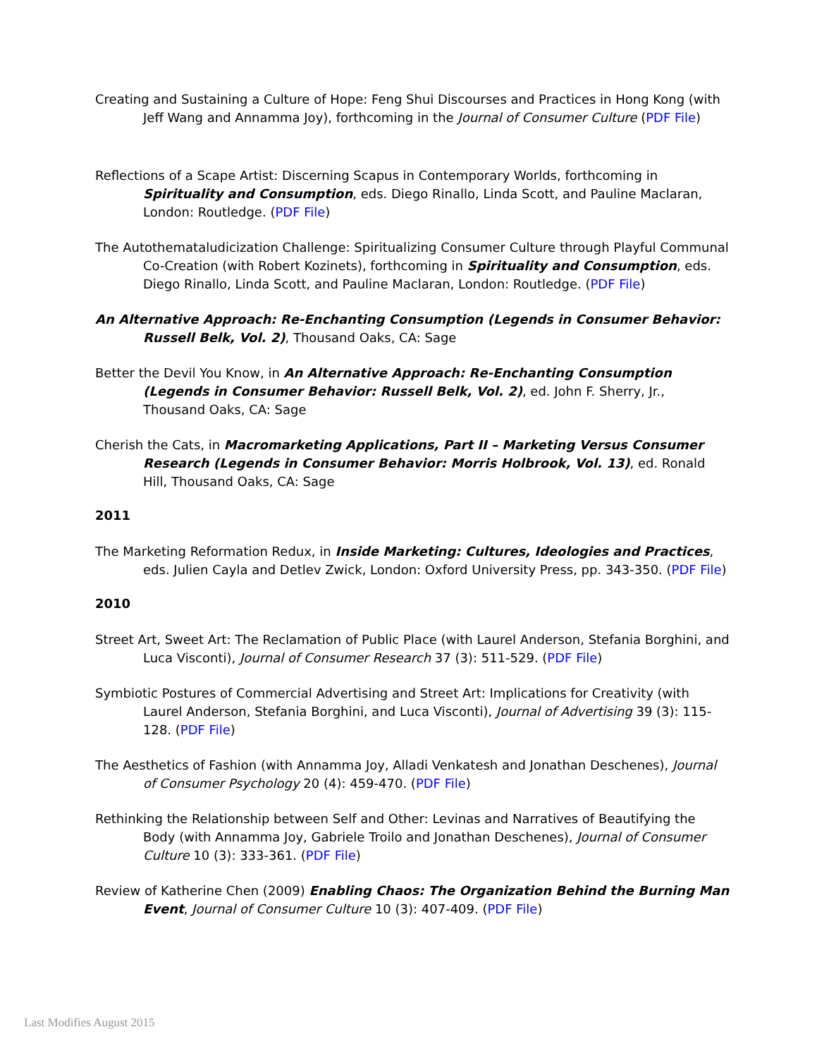Creating and Sustaining a Culture of Hope: Feng Shui Discourses and Practices in Hong Kong (with Jeff Wang and Annamma Joy), forthcoming in the Journal of Consumer Culture (PDF File)
Reflections of a Scape Artist: Discerning Scapus in Contemporary Worlds, forthcoming in Spirituality and Consumption, eds. Diego Rinallo, Linda Scott, and Pauline Maclaran, London: Routledge. (PDF File)
The Autothemataludicization Challenge: Spiritualizing Consumer Culture through Playful Communal Co-Creation (with Robert Kozinets), forthcoming in Spirituality and Consumption, eds. Diego Rinallo, Linda Scott, and Pauline Maclaran, London: Routledge. (PDF File)
An Alternative Approach: Re-Enchanting Consumption (Legends in Consumer Behavior: Russell Belk, Vol. 2), Thousand Oaks, CA: Sage
Better the Devil You Know, in An Alternative Approach: Re-Enchanting Consumption (Legends in Consumer Behavior: Russell Belk, Vol. 2), ed. John F. Sherry, Jr., Thousand Oaks, CA: Sage
Cherish the Cats, in Macromarketing Applications, Part II – Marketing Versus Consumer Research (Legends in Consumer Behavior: Morris Holbrook, Vol. 13), ed. Ronald Hill, Thousand Oaks, CA: Sage
2011
The Marketing Reformation Redux, in Inside Marketing: Cultures, Ideologies and Practices, eds. Julien Cayla and Detlev Zwick, London: Oxford University Press, pp. 343-350. (PDF File)
2010
Street Art, Sweet Art: The Reclamation of Public Place (with Laurel Anderson, Stefania Borghini, and Luca Visconti), Journal of Consumer Research 37 (3): 511-529. (PDF File)
Symbiotic Postures of Commercial Advertising and Street Art: Implications for Creativity (with Laurel Anderson, Stefania Borghini, and Luca Visconti), Journal of Advertising 39 (3): 115-128. (PDF File)
The Aesthetics of Fashion (with Annamma Joy, Alladi Venkatesh and Jonathan Deschenes), Journal of Consumer Psychology 20 (4): 459-470. (PDF File)
Rethinking the Relationship between Self and Other: Levinas and Narratives of Beautifying the Body (with Annamma Joy, Gabriele Troilo and Jonathan Deschenes), Journal of Consumer Culture 10 (3): 333-361. (PDF File)
Review of Katherine Chen (2009) Enabling Chaos: The Organization Behind the Burning Man Event, Journal of Consumer Culture 10 (3): 407-409. (PDF File)
Last Modifies August 2015